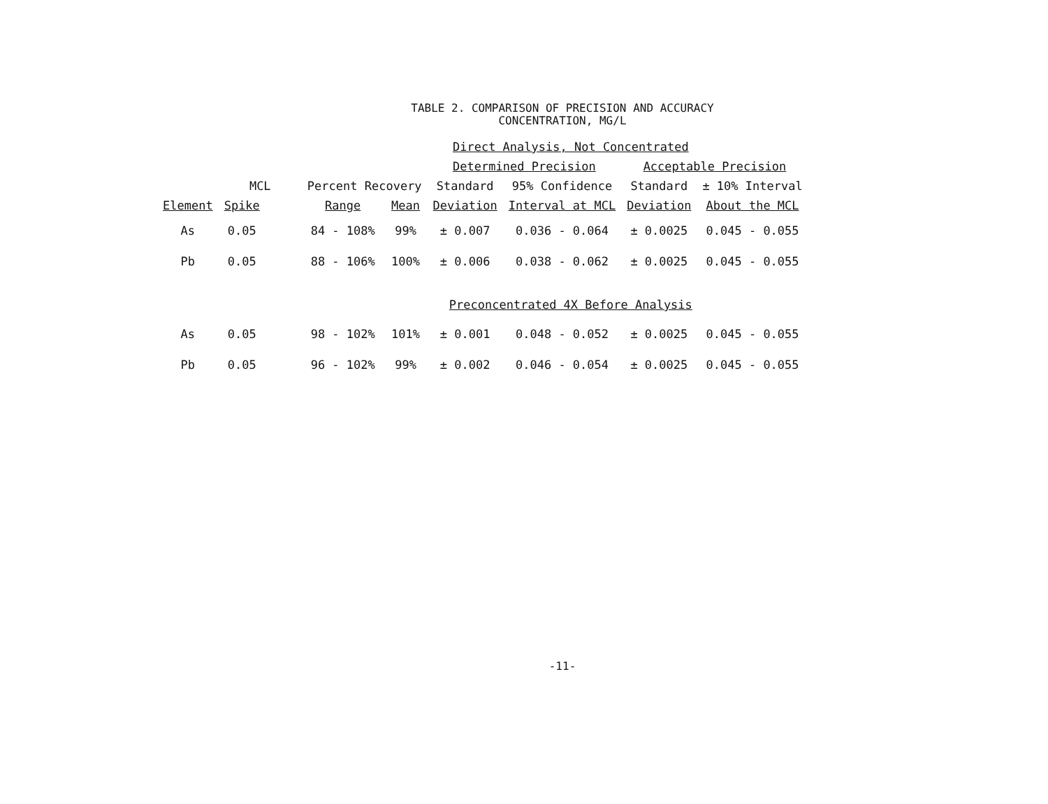TABLE 2. COMPARISON OF PRECISION AND ACCURACY
CONCENTRATION, MG/L
| Direct Analysis, Not Concentrated | | | | | | | |
| | | | | Determined Precision | | Acceptable Precision | |
| | MCL | Percent Recovery | | Standard | 95% Confidence | Standard | ± 10% Interval |
| Element | Spike | Range | Mean | Deviation | Interval at MCL | Deviation | About the MCL |
| As | 0.05 | 84 - 108% | 99% | ± 0.007 | 0.036 - 0.064 | ± 0.0025 | 0.045 - 0.055 |
| Pb | 0.05 | 88 - 106% | 100% | ± 0.006 | 0.038 - 0.062 | ± 0.0025 | 0.045 - 0.055 |
| Preconcentrated 4X Before Analysis | | | | | | | |
| As | 0.05 | 98 - 102% | 101% | ± 0.001 | 0.048 - 0.052 | ± 0.0025 | 0.045 - 0.055 |
| Pb | 0.05 | 96 - 102% | 99% | ± 0.002 | 0.046 - 0.054 | ± 0.0025 | 0.045 - 0.055 |
-11-